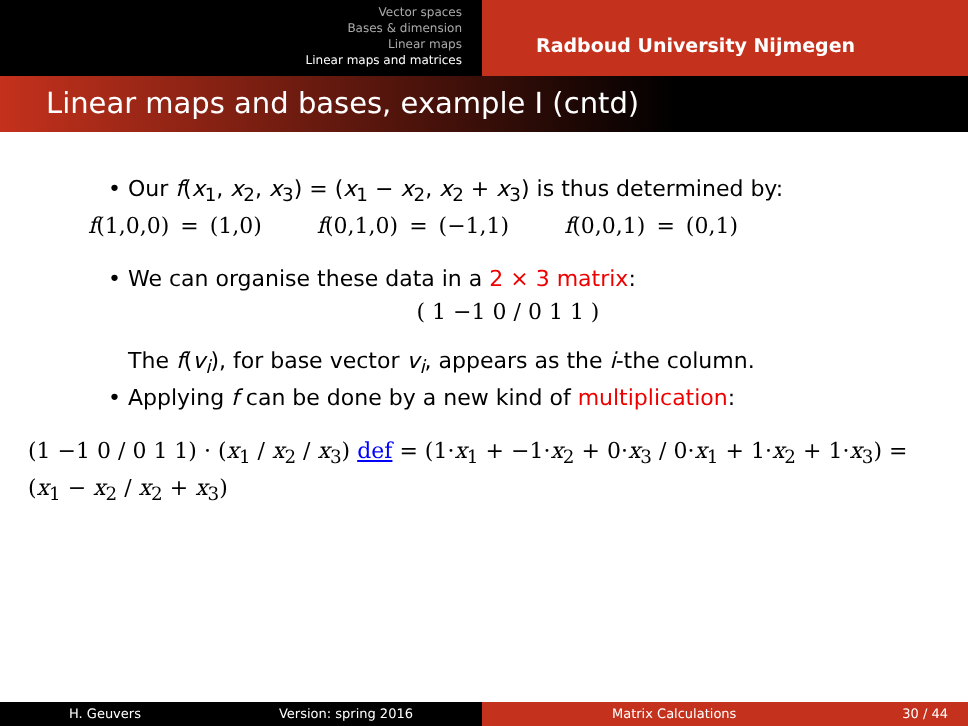Vector spaces
Bases & dimension
Linear maps
Linear maps and matrices
Radboud University Nijmegen
Linear maps and bases, example I (cntd)
• Our f(x<sub>1</sub>, x<sub>2</sub>, x<sub>3</sub>) = (x<sub>1</sub> − x<sub>2</sub>, x<sub>2</sub> + x<sub>3</sub>) is thus determined by:
f(1,0,0) = (1,0) f(0,1,0) = (−1,1) f(0,0,1) = (0,1)
• We can organise these data in a 2 × 3 matrix:
( 1 −1 0 / 0 1 1 )
The f(v<sub>i</sub>), for base vector v<sub>i</sub>, appears as the i-the column.
• Applying f can be done by a new kind of multiplication:
(1 −1 0 / 0 1 1) · (x<sub>1</sub> / x<sub>2</sub> / x<sub>3</sub>) def = (1·x<sub>1</sub> + −1·x<sub>2</sub> + 0·x<sub>3</sub> / 0·x<sub>1</sub> + 1·x<sub>2</sub> + 1·x<sub>3</sub>) = (x<sub>1</sub> − x<sub>2</sub> / x<sub>2</sub> + x<sub>3</sub>)
H. Geuvers Version: spring 2016 Matrix Calculations 30 / 44